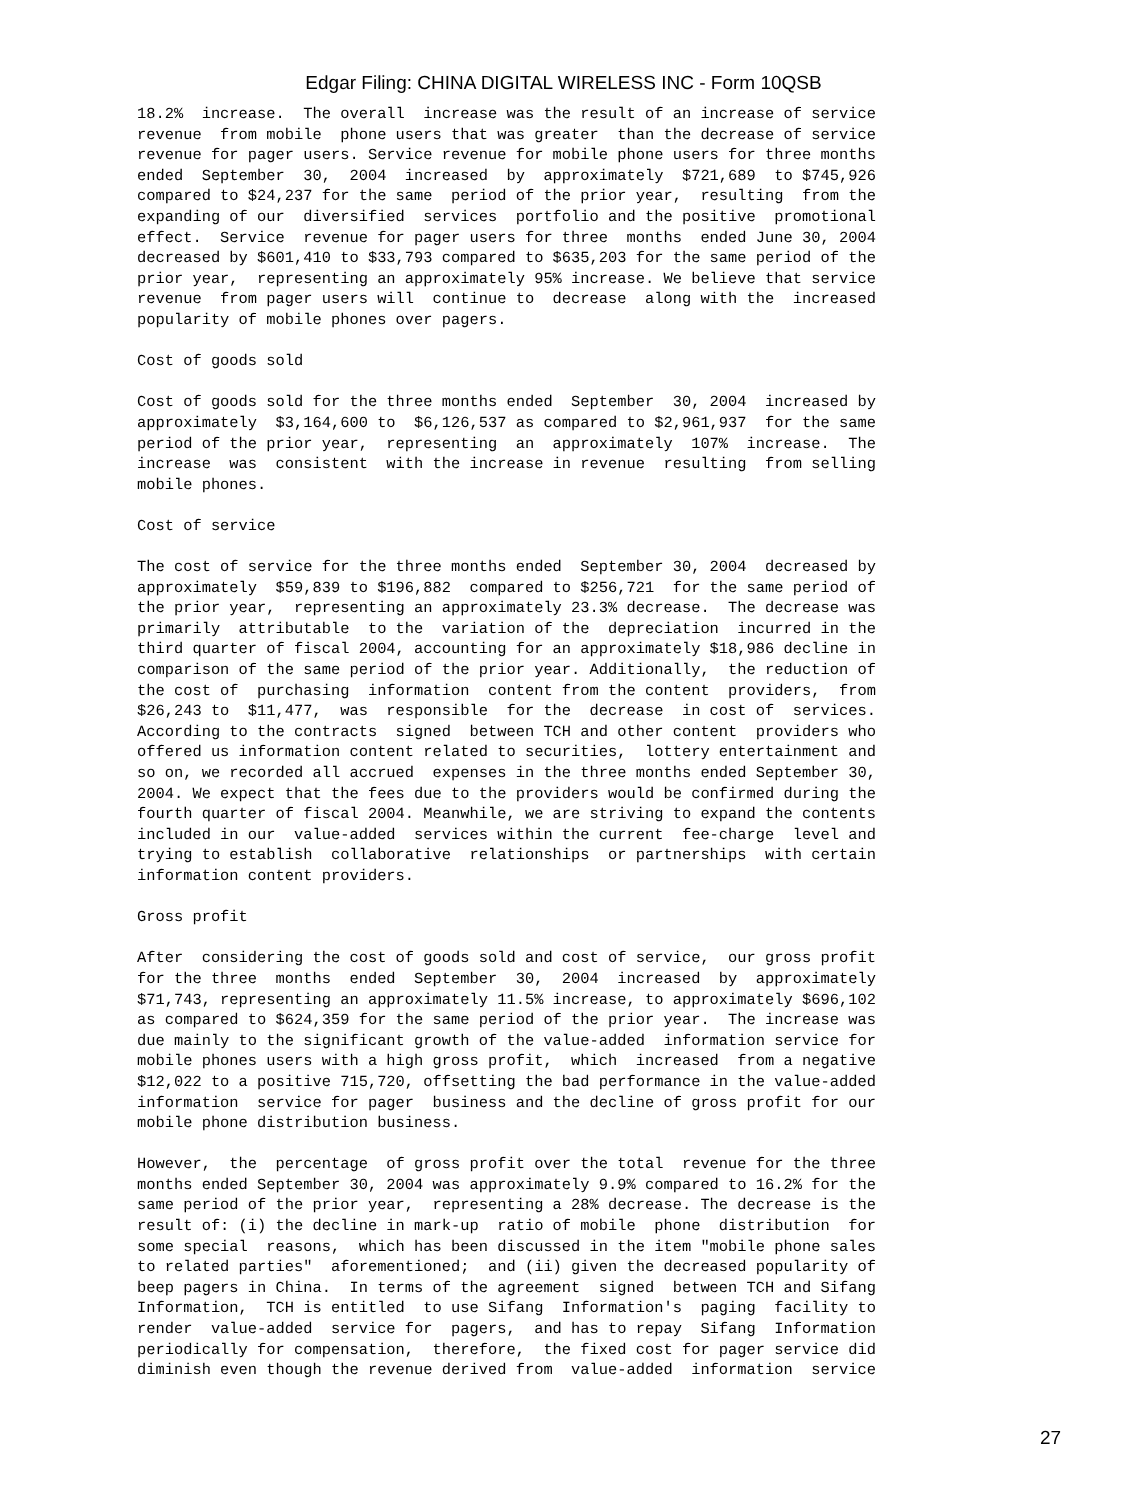Edgar Filing: CHINA DIGITAL WIRELESS INC - Form 10QSB
18.2%  increase.  The overall  increase was the result of an increase of service
revenue  from mobile  phone users that was greater  than the decrease of service
revenue for pager users. Service revenue for mobile phone users for three months
ended  September  30,  2004  increased  by  approximately  $721,689  to $745,926
compared to $24,237 for the same  period of the prior year,  resulting  from the
expanding of our  diversified  services  portfolio and the positive  promotional
effect.  Service  revenue for pager users for three  months  ended June 30, 2004
decreased by $601,410 to $33,793 compared to $635,203 for the same period of the
prior year,  representing an approximately 95% increase. We believe that service
revenue  from pager users will  continue to  decrease  along with the  increased
popularity of mobile phones over pagers.

Cost of goods sold

Cost of goods sold for the three months ended  September  30, 2004  increased by
approximately  $3,164,600 to  $6,126,537 as compared to $2,961,937  for the same
period of the prior year,  representing  an  approximately  107%  increase.  The
increase  was  consistent  with the increase in revenue  resulting  from selling
mobile phones.

Cost of service

The cost of service for the three months ended  September 30, 2004  decreased by
approximately  $59,839 to $196,882  compared to $256,721  for the same period of
the prior year,  representing an approximately 23.3% decrease.  The decrease was
primarily  attributable  to the  variation of the  depreciation  incurred in the
third quarter of fiscal 2004, accounting for an approximately $18,986 decline in
comparison of the same period of the prior year. Additionally,  the reduction of
the cost of  purchasing  information  content from the content  providers,  from
$26,243 to  $11,477,  was  responsible  for the  decrease  in cost of  services.
According to the contracts  signed  between TCH and other content  providers who
offered us information content related to securities,  lottery entertainment and
so on, we recorded all accrued  expenses in the three months ended September 30,
2004. We expect that the fees due to the providers would be confirmed during the
fourth quarter of fiscal 2004. Meanwhile, we are striving to expand the contents
included in our  value-added  services within the current  fee-charge  level and
trying to establish  collaborative  relationships  or partnerships  with certain
information content providers.

Gross profit

After  considering the cost of goods sold and cost of service,  our gross profit
for the three  months  ended  September  30,  2004  increased  by  approximately
$71,743, representing an approximately 11.5% increase, to approximately $696,102
as compared to $624,359 for the same period of the prior year.  The increase was
due mainly to the significant growth of the value-added  information service for
mobile phones users with a high gross profit,  which  increased  from a negative
$12,022 to a positive 715,720, offsetting the bad performance in the value-added
information  service for pager  business and the decline of gross profit for our
mobile phone distribution business.

However,  the  percentage  of gross profit over the total  revenue for the three
months ended September 30, 2004 was approximately 9.9% compared to 16.2% for the
same period of the prior year,  representing a 28% decrease. The decrease is the
result of: (i) the decline in mark-up  ratio of mobile  phone  distribution  for
some special  reasons,  which has been discussed in the item "mobile phone sales
to related parties"  aforementioned;  and (ii) given the decreased popularity of
beep pagers in China.  In terms of the agreement  signed  between TCH and Sifang
Information,  TCH is entitled  to use Sifang  Information's  paging  facility to
render  value-added  service for  pagers,  and has to repay  Sifang  Information
periodically for compensation,  therefore,  the fixed cost for pager service did
diminish even though the revenue derived from  value-added  information  service
27